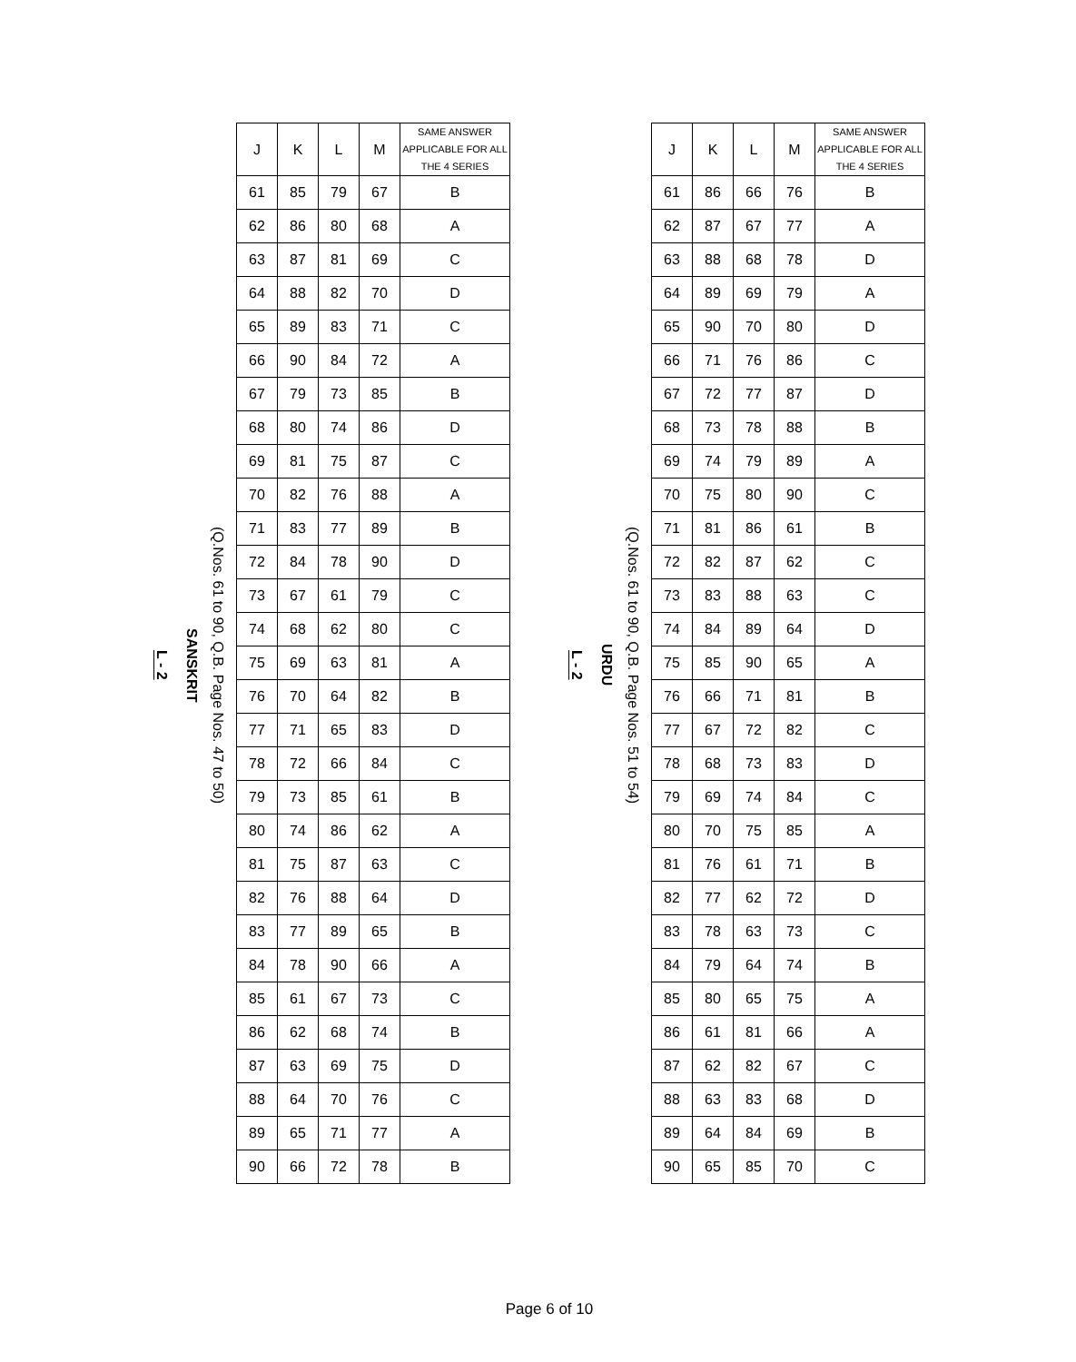L - 2
SANSKRIT
(Q.Nos. 61 to 90, Q.B. Page Nos. 47 to 50)
| J | K | L | M | SAME ANSWER APPLICABLE FOR ALL THE 4 SERIES |
| --- | --- | --- | --- | --- |
| 61 | 85 | 79 | 67 | B |
| 62 | 86 | 80 | 68 | A |
| 63 | 87 | 81 | 69 | C |
| 64 | 88 | 82 | 70 | D |
| 65 | 89 | 83 | 71 | C |
| 66 | 90 | 84 | 72 | A |
| 67 | 79 | 73 | 85 | B |
| 68 | 80 | 74 | 86 | D |
| 69 | 81 | 75 | 87 | C |
| 70 | 82 | 76 | 88 | A |
| 71 | 83 | 77 | 89 | B |
| 72 | 84 | 78 | 90 | D |
| 73 | 67 | 61 | 79 | C |
| 74 | 68 | 62 | 80 | C |
| 75 | 69 | 63 | 81 | A |
| 76 | 70 | 64 | 82 | B |
| 77 | 71 | 65 | 83 | D |
| 78 | 72 | 66 | 84 | C |
| 79 | 73 | 85 | 61 | B |
| 80 | 74 | 86 | 62 | A |
| 81 | 75 | 87 | 63 | C |
| 82 | 76 | 88 | 64 | D |
| 83 | 77 | 89 | 65 | B |
| 84 | 78 | 90 | 66 | A |
| 85 | 61 | 67 | 73 | C |
| 86 | 62 | 68 | 74 | B |
| 87 | 63 | 69 | 75 | D |
| 88 | 64 | 70 | 76 | C |
| 89 | 65 | 71 | 77 | A |
| 90 | 66 | 72 | 78 | B |
L - 2
URDU
(Q.Nos. 61 to 90, Q.B. Page Nos. 51 to 54)
| J | K | L | M | SAME ANSWER APPLICABLE FOR ALL THE 4 SERIES |
| --- | --- | --- | --- | --- |
| 61 | 86 | 66 | 76 | B |
| 62 | 87 | 67 | 77 | A |
| 63 | 88 | 68 | 78 | D |
| 64 | 89 | 69 | 79 | A |
| 65 | 90 | 70 | 80 | D |
| 66 | 71 | 76 | 86 | C |
| 67 | 72 | 77 | 87 | D |
| 68 | 73 | 78 | 88 | B |
| 69 | 74 | 79 | 89 | A |
| 70 | 75 | 80 | 90 | C |
| 71 | 81 | 86 | 61 | B |
| 72 | 82 | 87 | 62 | C |
| 73 | 83 | 88 | 63 | C |
| 74 | 84 | 89 | 64 | D |
| 75 | 85 | 90 | 65 | A |
| 76 | 66 | 71 | 81 | B |
| 77 | 67 | 72 | 82 | C |
| 78 | 68 | 73 | 83 | D |
| 79 | 69 | 74 | 84 | C |
| 80 | 70 | 75 | 85 | A |
| 81 | 76 | 61 | 71 | B |
| 82 | 77 | 62 | 72 | D |
| 83 | 78 | 63 | 73 | C |
| 84 | 79 | 64 | 74 | B |
| 85 | 80 | 65 | 75 | A |
| 86 | 61 | 81 | 66 | A |
| 87 | 62 | 82 | 67 | C |
| 88 | 63 | 83 | 68 | D |
| 89 | 64 | 84 | 69 | B |
| 90 | 65 | 85 | 70 | C |
Page 6 of 10